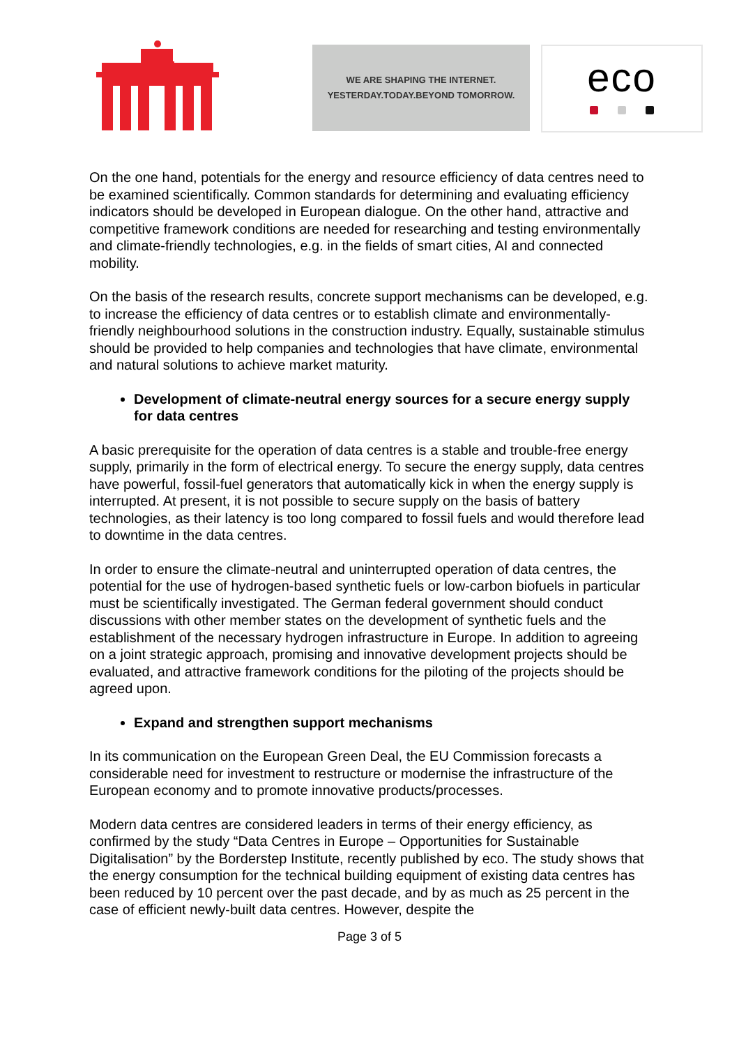WE ARE SHAPING THE INTERNET.
YESTERDAY.TODAY.BEYOND TOMORROW.
eco
On the one hand, potentials for the energy and resource efficiency of data centres need to be examined scientifically. Common standards for determining and evaluating efficiency indicators should be developed in European dialogue. On the other hand, attractive and competitive framework conditions are needed for researching and testing environmentally and climate-friendly technologies, e.g. in the fields of smart cities, AI and connected mobility.
On the basis of the research results, concrete support mechanisms can be developed, e.g. to increase the efficiency of data centres or to establish climate and environmentally-friendly neighbourhood solutions in the construction industry. Equally, sustainable stimulus should be provided to help companies and technologies that have climate, environmental and natural solutions to achieve market maturity.
Development of climate-neutral energy sources for a secure energy supply for data centres
A basic prerequisite for the operation of data centres is a stable and trouble-free energy supply, primarily in the form of electrical energy. To secure the energy supply, data centres have powerful, fossil-fuel generators that automatically kick in when the energy supply is interrupted. At present, it is not possible to secure supply on the basis of battery technologies, as their latency is too long compared to fossil fuels and would therefore lead to downtime in the data centres.
In order to ensure the climate-neutral and uninterrupted operation of data centres, the potential for the use of hydrogen-based synthetic fuels or low-carbon biofuels in particular must be scientifically investigated. The German federal government should conduct discussions with other member states on the development of synthetic fuels and the establishment of the necessary hydrogen infrastructure in Europe. In addition to agreeing on a joint strategic approach, promising and innovative development projects should be evaluated, and attractive framework conditions for the piloting of the projects should be agreed upon.
Expand and strengthen support mechanisms
In its communication on the European Green Deal, the EU Commission forecasts a considerable need for investment to restructure or modernise the infrastructure of the European economy and to promote innovative products/processes.
Modern data centres are considered leaders in terms of their energy efficiency, as confirmed by the study “Data Centres in Europe – Opportunities for Sustainable Digitalisation” by the Borderstep Institute, recently published by eco. The study shows that the energy consumption for the technical building equipment of existing data centres has been reduced by 10 percent over the past decade, and by as much as 25 percent in the case of efficient newly-built data centres. However, despite the
Page 3 of 5